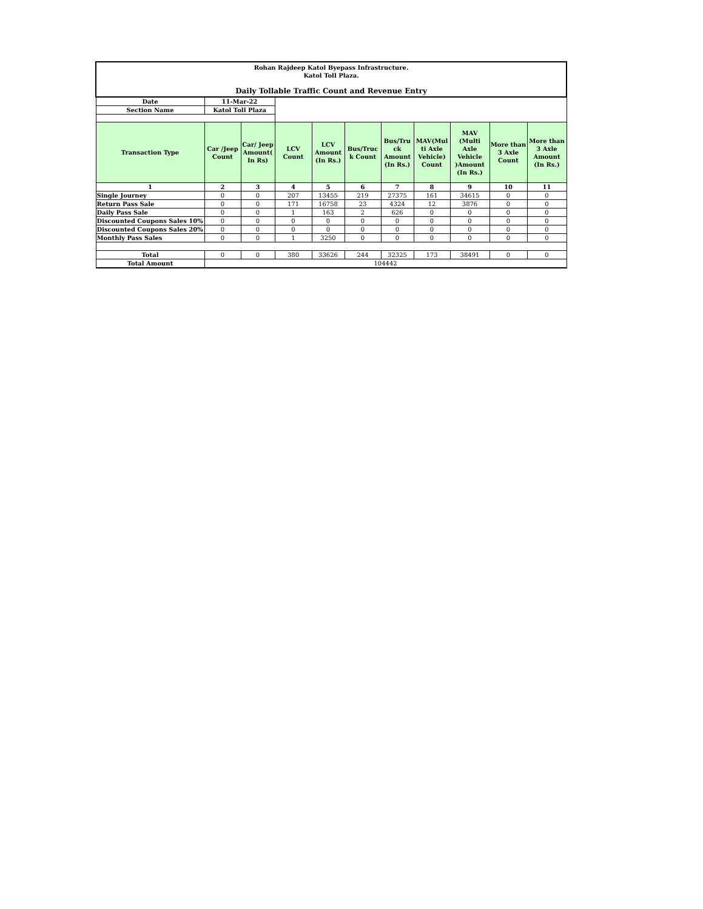| Rohan Rajdeep Katol Byepass Infrastructure. Katol Toll Plaza. Daily Tollable Traffic Count and Revenue Entry | | | | | | | | | | |
| Date | 11-Mar-22 | | | | | | | | | |
| Section Name | Katol Toll Plaza | | | | | | | | | |
| Transaction Type | Car /Jeep Count | Car/ Jeep Amount( In Rs) | LCV Count | LCV Amount (In Rs.) | Bus/Truc k Count | Bus/Tru ck Amount (In Rs.) | MAV(Mul ti Axle Vehicle) Count | MAV (Multi Axle Vehicle )Amount (In Rs.) | More than 3 Axle Count | More than 3 Axle Amount (In Rs.) |
| 1 | 2 | 3 | 4 | 5 | 6 | 7 | 8 | 9 | 10 | 11 |
| Single Journey | 0 | 0 | 207 | 13455 | 219 | 27375 | 161 | 34615 | 0 | 0 |
| Return Pass Sale | 0 | 0 | 171 | 16758 | 23 | 4324 | 12 | 3876 | 0 | 0 |
| Daily Pass Sale | 0 | 0 | 1 | 163 | 2 | 626 | 0 | 0 | 0 | 0 |
| Discounted Coupons Sales 10% | 0 | 0 | 0 | 0 | 0 | 0 | 0 | 0 | 0 | 0 |
| Discounted Coupons Sales 20% | 0 | 0 | 0 | 0 | 0 | 0 | 0 | 0 | 0 | 0 |
| Monthly Pass Sales | 0 | 0 | 1 | 3250 | 0 | 0 | 0 | 0 | 0 | 0 |
| Total | 0 | 0 | 380 | 33626 | 244 | 32325 | 173 | 38491 | 0 | 0 |
| Total Amount | 104442 | | | | | | | | | |